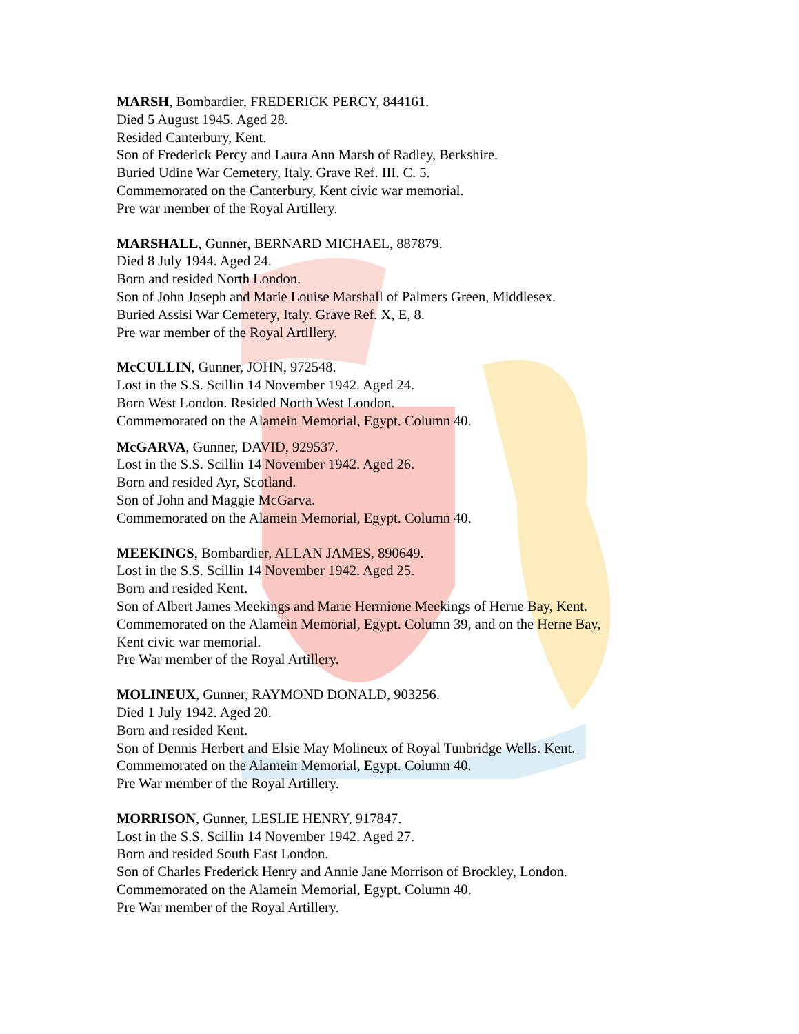MARSH, Bombardier, FREDERICK PERCY, 844161.
Died 5 August 1945. Aged 28.
Resided Canterbury, Kent.
Son of Frederick Percy and Laura Ann Marsh of Radley, Berkshire.
Buried Udine War Cemetery, Italy. Grave Ref. III. C. 5.
Commemorated on the Canterbury, Kent civic war memorial.
Pre war member of the Royal Artillery.
MARSHALL, Gunner, BERNARD MICHAEL, 887879.
Died 8 July 1944. Aged 24.
Born and resided North London.
Son of John Joseph and Marie Louise Marshall of Palmers Green, Middlesex.
Buried Assisi War Cemetery, Italy. Grave Ref. X, E, 8.
Pre war member of the Royal Artillery.
McCULLIN, Gunner, JOHN, 972548.
Lost in the S.S. Scillin 14 November 1942. Aged 24.
Born West London. Resided North West London.
Commemorated on the Alamein Memorial, Egypt. Column 40.
McGARVA, Gunner, DAVID, 929537.
Lost in the S.S. Scillin 14 November 1942. Aged 26.
Born and resided Ayr, Scotland.
Son of John and Maggie McGarva.
Commemorated on the Alamein Memorial, Egypt. Column 40.
MEEKINGS, Bombardier, ALLAN JAMES, 890649.
Lost in the S.S. Scillin 14 November 1942. Aged 25.
Born and resided Kent.
Son of Albert James Meekings and Marie Hermione Meekings of Herne Bay, Kent.
Commemorated on the Alamein Memorial, Egypt. Column 39, and on the Herne Bay,
Kent civic war memorial.
Pre War member of the Royal Artillery.
MOLINEUX, Gunner, RAYMOND DONALD, 903256.
Died 1 July 1942. Aged 20.
Born and resided Kent.
Son of Dennis Herbert and Elsie May Molineux of Royal Tunbridge Wells. Kent.
Commemorated on the Alamein Memorial, Egypt. Column 40.
Pre War member of the Royal Artillery.
MORRISON, Gunner, LESLIE HENRY, 917847.
Lost in the S.S. Scillin 14 November 1942. Aged 27.
Born and resided South East London.
Son of Charles Frederick Henry and Annie Jane Morrison of Brockley, London.
Commemorated on the Alamein Memorial, Egypt. Column 40.
Pre War member of the Royal Artillery.